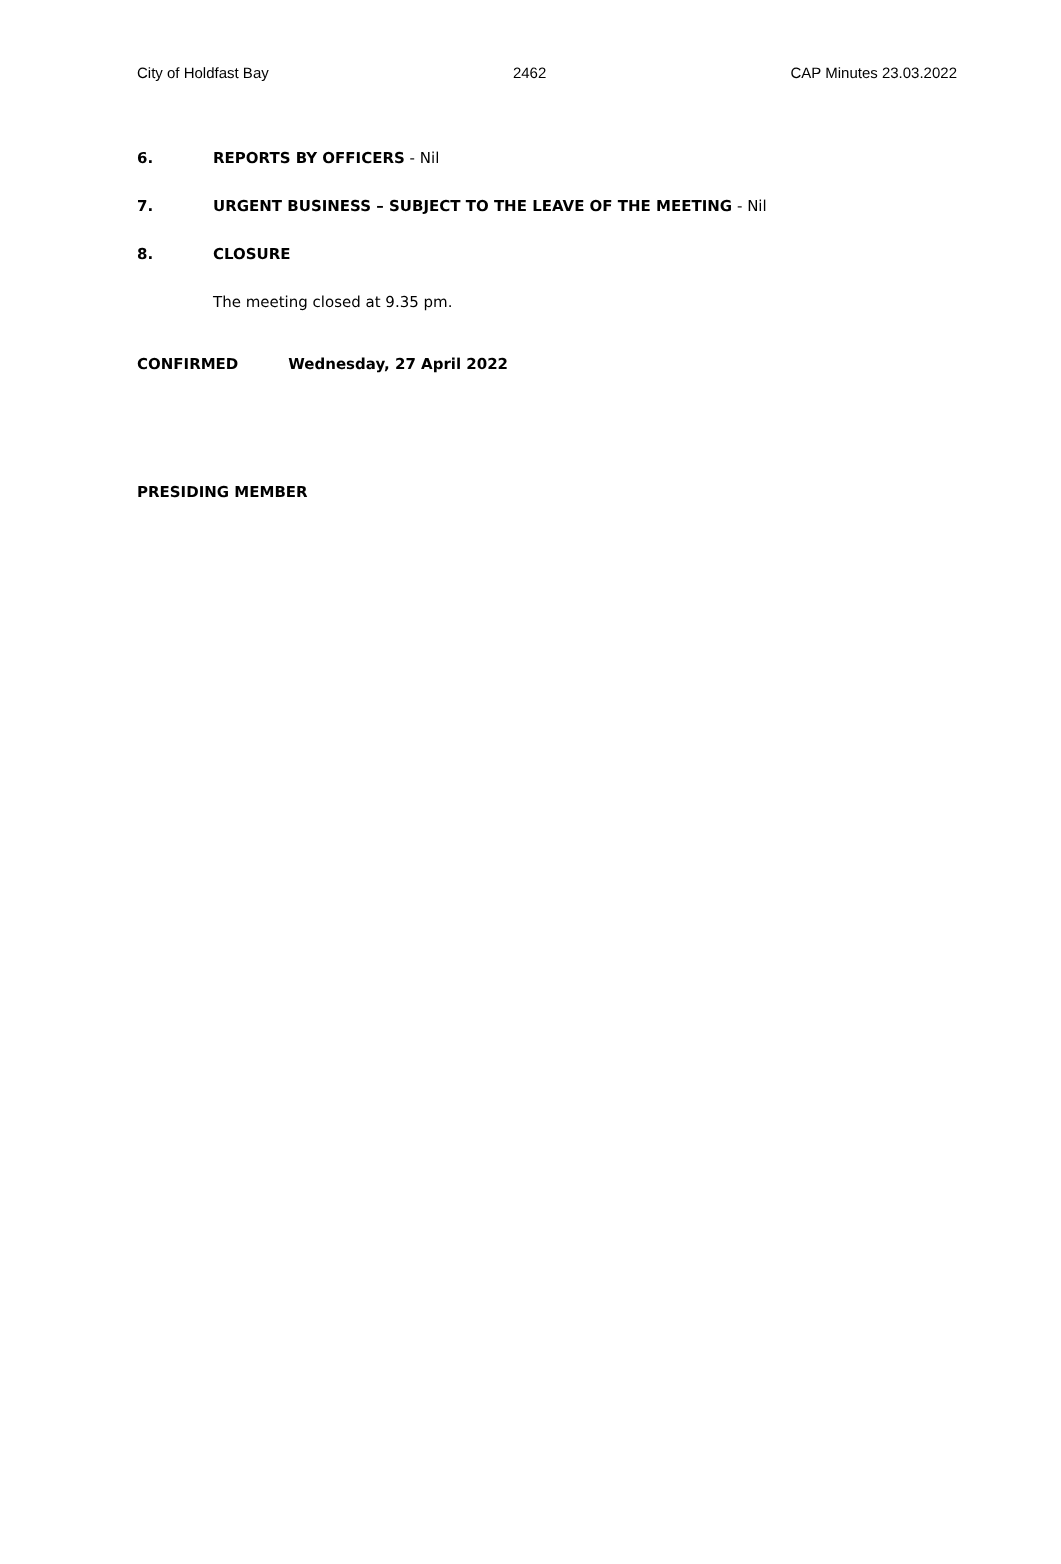City of Holdfast Bay 2462 CAP Minutes 23.03.2022
6. REPORTS BY OFFICERS - Nil
7. URGENT BUSINESS – SUBJECT TO THE LEAVE OF THE MEETING - Nil
8. CLOSURE
The meeting closed at 9.35 pm.
CONFIRMED Wednesday, 27 April 2022
PRESIDING MEMBER